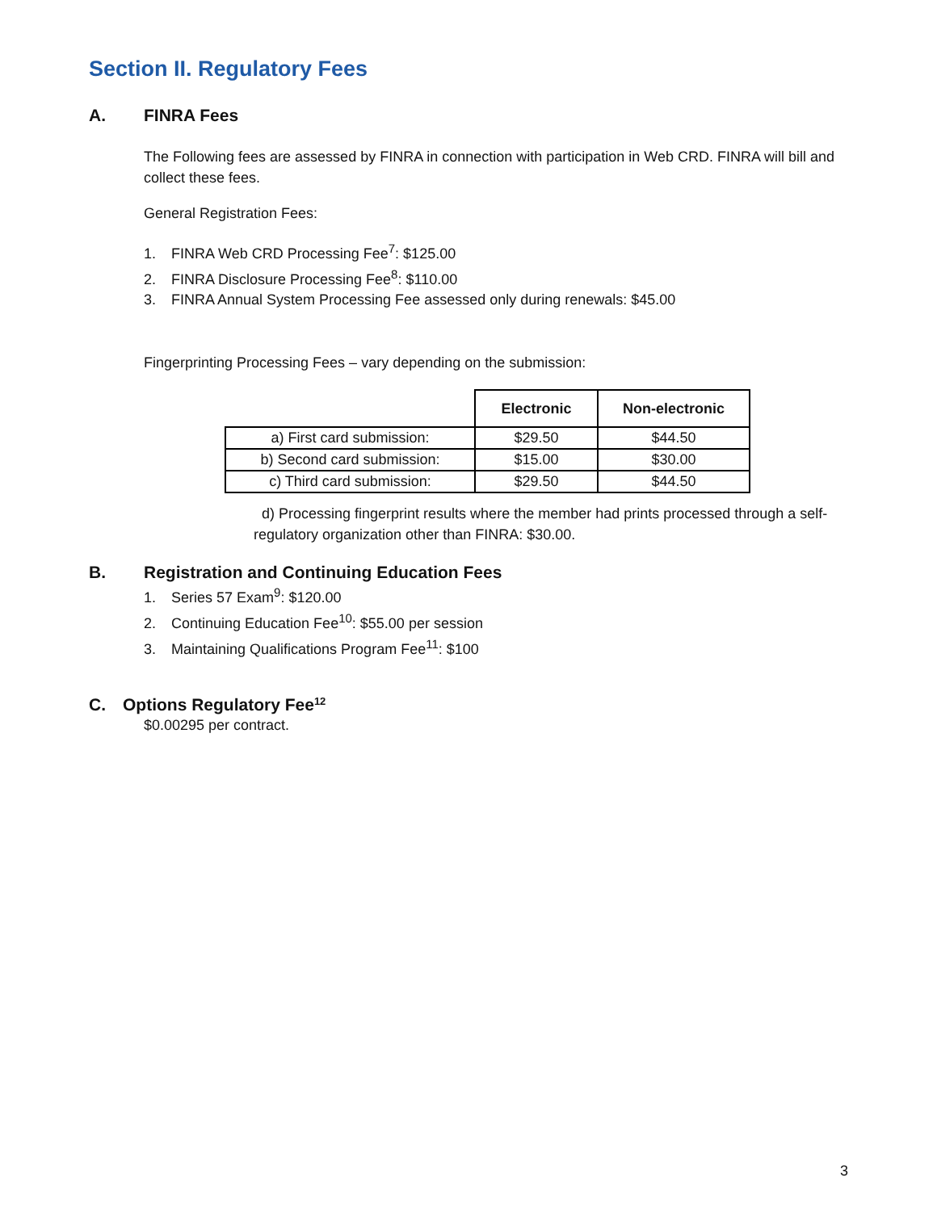Section II. Regulatory Fees
A. FINRA Fees
The Following fees are assessed by FINRA in connection with participation in Web CRD. FINRA will bill and collect these fees.
General Registration Fees:
1. FINRA Web CRD Processing Fee<sup>7</sup>: $125.00
2. FINRA Disclosure Processing Fee<sup>8</sup>: $110.00
3. FINRA Annual System Processing Fee assessed only during renewals: $45.00
Fingerprinting Processing Fees – vary depending on the submission:
| | Electronic | Non-electronic |
| --- | --- | --- |
| a) First card submission: | $29.50 | $44.50 |
| b) Second card submission: | $15.00 | $30.00 |
| c) Third card submission: | $29.50 | $44.50 |
d) Processing fingerprint results where the member had prints processed through a self-regulatory organization other than FINRA: $30.00.
B. Registration and Continuing Education Fees
1. Series 57 Exam<sup>9</sup>: $120.00
2. Continuing Education Fee<sup>10</sup>: $55.00 per session
3. Maintaining Qualifications Program Fee<sup>11</sup>: $100
C. Options Regulatory Fee<sup>12</sup>
$0.00295 per contract.
3